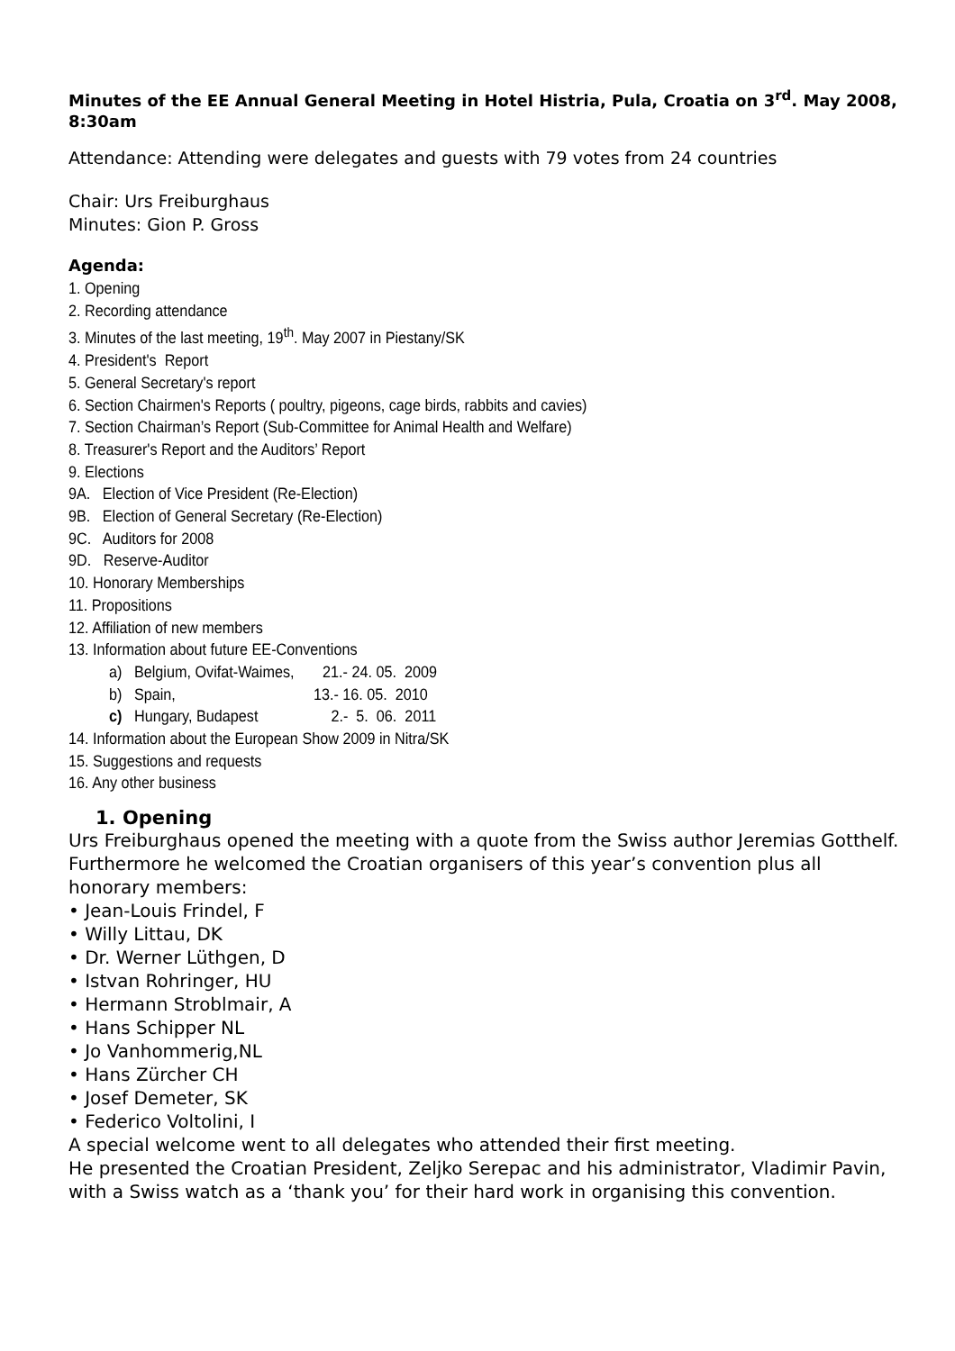Minutes of the EE Annual General Meeting in Hotel Histria, Pula, Croatia on 3<sup>rd</sup>. May 2008, 8:30am
Attendance: Attending were delegates and guests with 79 votes from 24 countries
Chair: Urs Freiburghaus
Minutes: Gion P. Gross
Agenda:
1. Opening
2. Recording attendance
3. Minutes of the last meeting, 19<sup>th</sup>. May 2007 in Piestany/SK
4. President's Report
5. General Secretary's report
6. Section Chairmen's Reports ( poultry, pigeons, cage birds, rabbits and cavies)
7. Section Chairman’s Report (Sub-Committee for Animal Health and Welfare)
8. Treasurer's Report and the Auditors’ Report
9. Elections
9A. Election of Vice President (Re-Election)
9B. Election of General Secretary (Re-Election)
9C. Auditors for 2008
9D. Reserve-Auditor
10. Honorary Memberships
11. Propositions
12. Affiliation of new members
13. Information about future EE-Conventions
a) Belgium, Ovifat-Waimes, 21.- 24. 05. 2009
b) Spain, 13.- 16. 05. 2010
c) Hungary, Budapest 2.- 5. 06. 2011
14. Information about the European Show 2009 in Nitra/SK
15. Suggestions and requests
16. Any other business
1. Opening
Urs Freiburghaus opened the meeting with a quote from the Swiss author Jeremias Gotthelf.
Furthermore he welcomed the Croatian organisers of this year’s convention plus all honorary members:
• Jean-Louis Frindel, F
• Willy Littau, DK
• Dr. Werner Lüthgen, D
• Istvan Rohringer, HU
• Hermann Stroblmair, A
• Hans Schipper NL
• Jo Vanhommerig,NL
• Hans Zürcher CH
• Josef Demeter, SK
• Federico Voltolini, I
A special welcome went to all delegates who attended their first meeting.
He presented the Croatian President, Zeljko Serepac and his administrator, Vladimir Pavin, with a Swiss watch as a ‘thank you’ for their hard work in organising this convention.